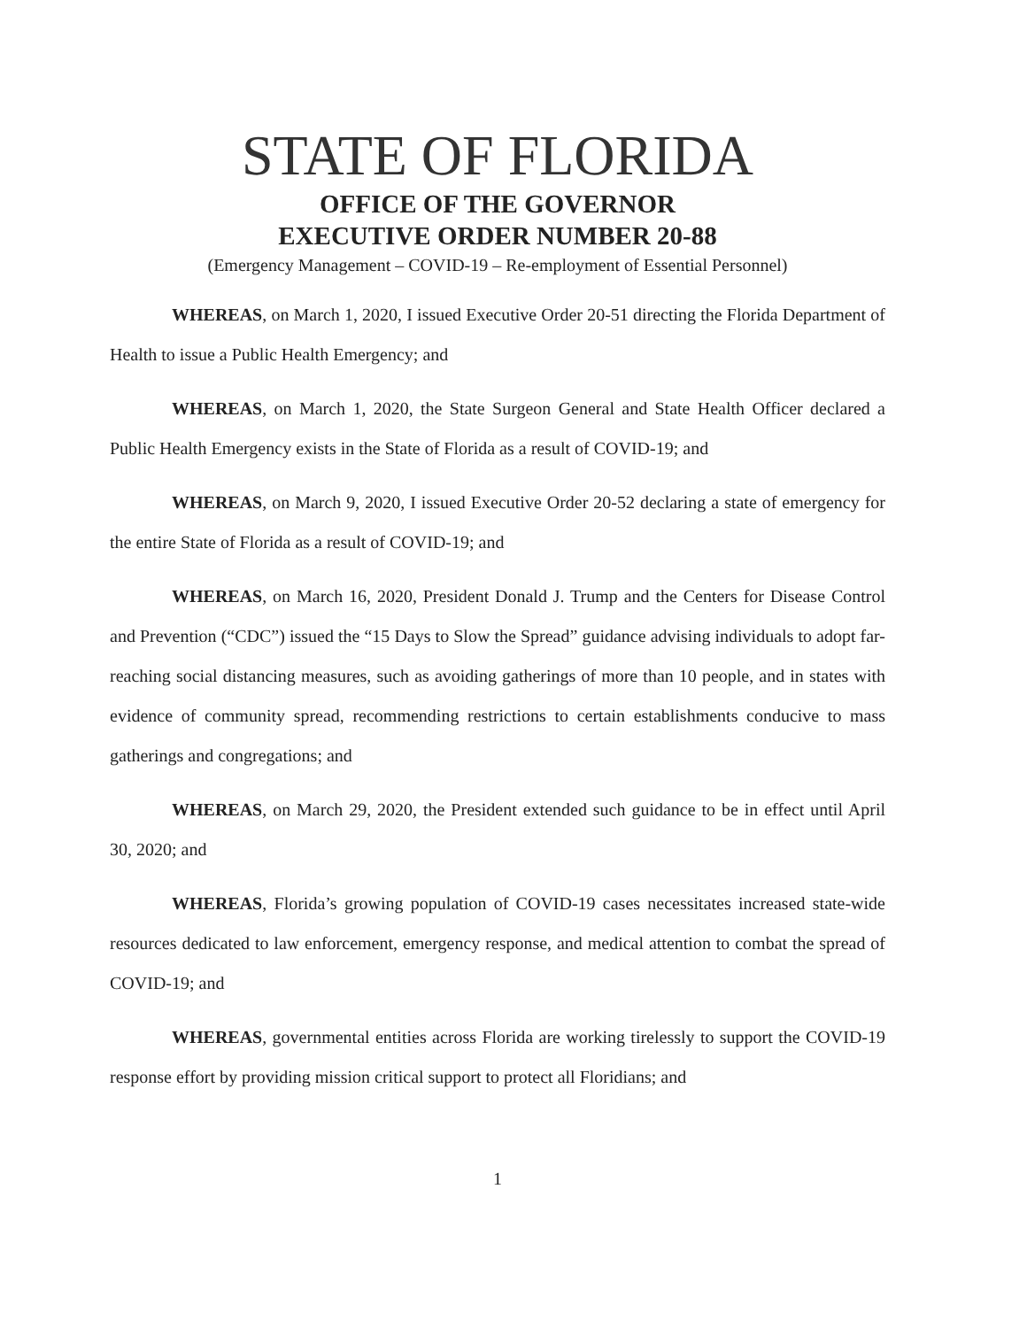STATE OF FLORIDA
OFFICE OF THE GOVERNOR
EXECUTIVE ORDER NUMBER 20-88
(Emergency Management – COVID-19 – Re-employment of Essential Personnel)
WHEREAS, on March 1, 2020, I issued Executive Order 20-51 directing the Florida Department of Health to issue a Public Health Emergency; and
WHEREAS, on March 1, 2020, the State Surgeon General and State Health Officer declared a Public Health Emergency exists in the State of Florida as a result of COVID-19; and
WHEREAS, on March 9, 2020, I issued Executive Order 20-52 declaring a state of emergency for the entire State of Florida as a result of COVID-19; and
WHEREAS, on March 16, 2020, President Donald J. Trump and the Centers for Disease Control and Prevention (“CDC”) issued the “15 Days to Slow the Spread” guidance advising individuals to adopt far-reaching social distancing measures, such as avoiding gatherings of more than 10 people, and in states with evidence of community spread, recommending restrictions to certain establishments conducive to mass gatherings and congregations; and
WHEREAS, on March 29, 2020, the President extended such guidance to be in effect until April 30, 2020; and
WHEREAS, Florida’s growing population of COVID-19 cases necessitates increased state-wide resources dedicated to law enforcement, emergency response, and medical attention to combat the spread of COVID-19; and
WHEREAS, governmental entities across Florida are working tirelessly to support the COVID-19 response effort by providing mission critical support to protect all Floridians; and
1